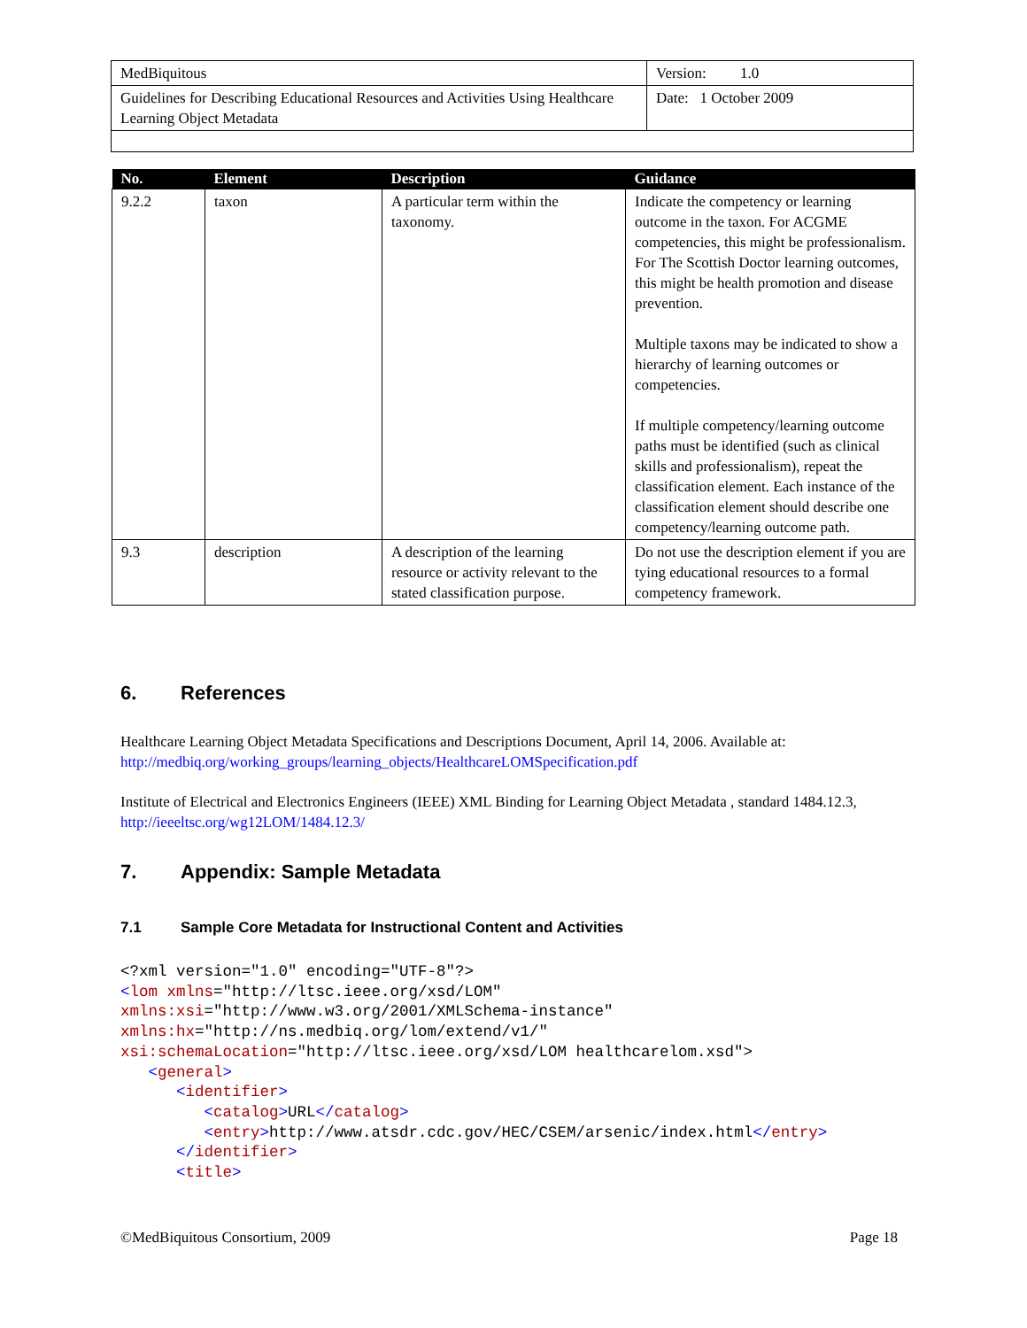| MedBiquitous | Version: 1.0 |
| Guidelines for Describing Educational Resources and Activities Using Healthcare Learning Object Metadata | Date: 1 October 2009 |
| No. | Element | Description | Guidance |
| --- | --- | --- | --- |
| 9.2.2 | taxon | A particular term within the taxonomy. | Indicate the competency or learning outcome in the taxon. For ACGME competencies, this might be professionalism. For The Scottish Doctor learning outcomes, this might be health promotion and disease prevention. Multiple taxons may be indicated to show a hierarchy of learning outcomes or competencies. If multiple competency/learning outcome paths must be identified (such as clinical skills and professionalism), repeat the classification element. Each instance of the classification element should describe one competency/learning outcome path. |
| 9.3 | description | A description of the learning resource or activity relevant to the stated classification purpose. | Do not use the description element if you are tying educational resources to a formal competency framework. |
6. References
Healthcare Learning Object Metadata Specifications and Descriptions Document, April 14, 2006. Available at: http://medbiq.org/working_groups/learning_objects/HealthcareLOMSpecification.pdf
Institute of Electrical and Electronics Engineers (IEEE) XML Binding for Learning Object Metadata , standard 1484.12.3, http://ieeeltsc.org/wg12LOM/1484.12.3/
7. Appendix: Sample Metadata
7.1 Sample Core Metadata for Instructional Content and Activities
<?xml version="1.0" encoding="UTF-8"?>
<lom xmlns="http://ltsc.ieee.org/xsd/LOM"
xmlns:xsi="http://www.w3.org/2001/XMLSchema-instance"
xmlns:hx="http://ns.medbiq.org/lom/extend/v1/"
xsi:schemaLocation="http://ltsc.ieee.org/xsd/LOM healthcarelom.xsd">
   <general>
      <identifier>
         <catalog>URL</catalog>
         <entry>http://www.atsdr.cdc.gov/HEC/CSEM/arsenic/index.html</entry>
      </identifier>
      <title>
©MedBiquitous Consortium, 2009 Page 18